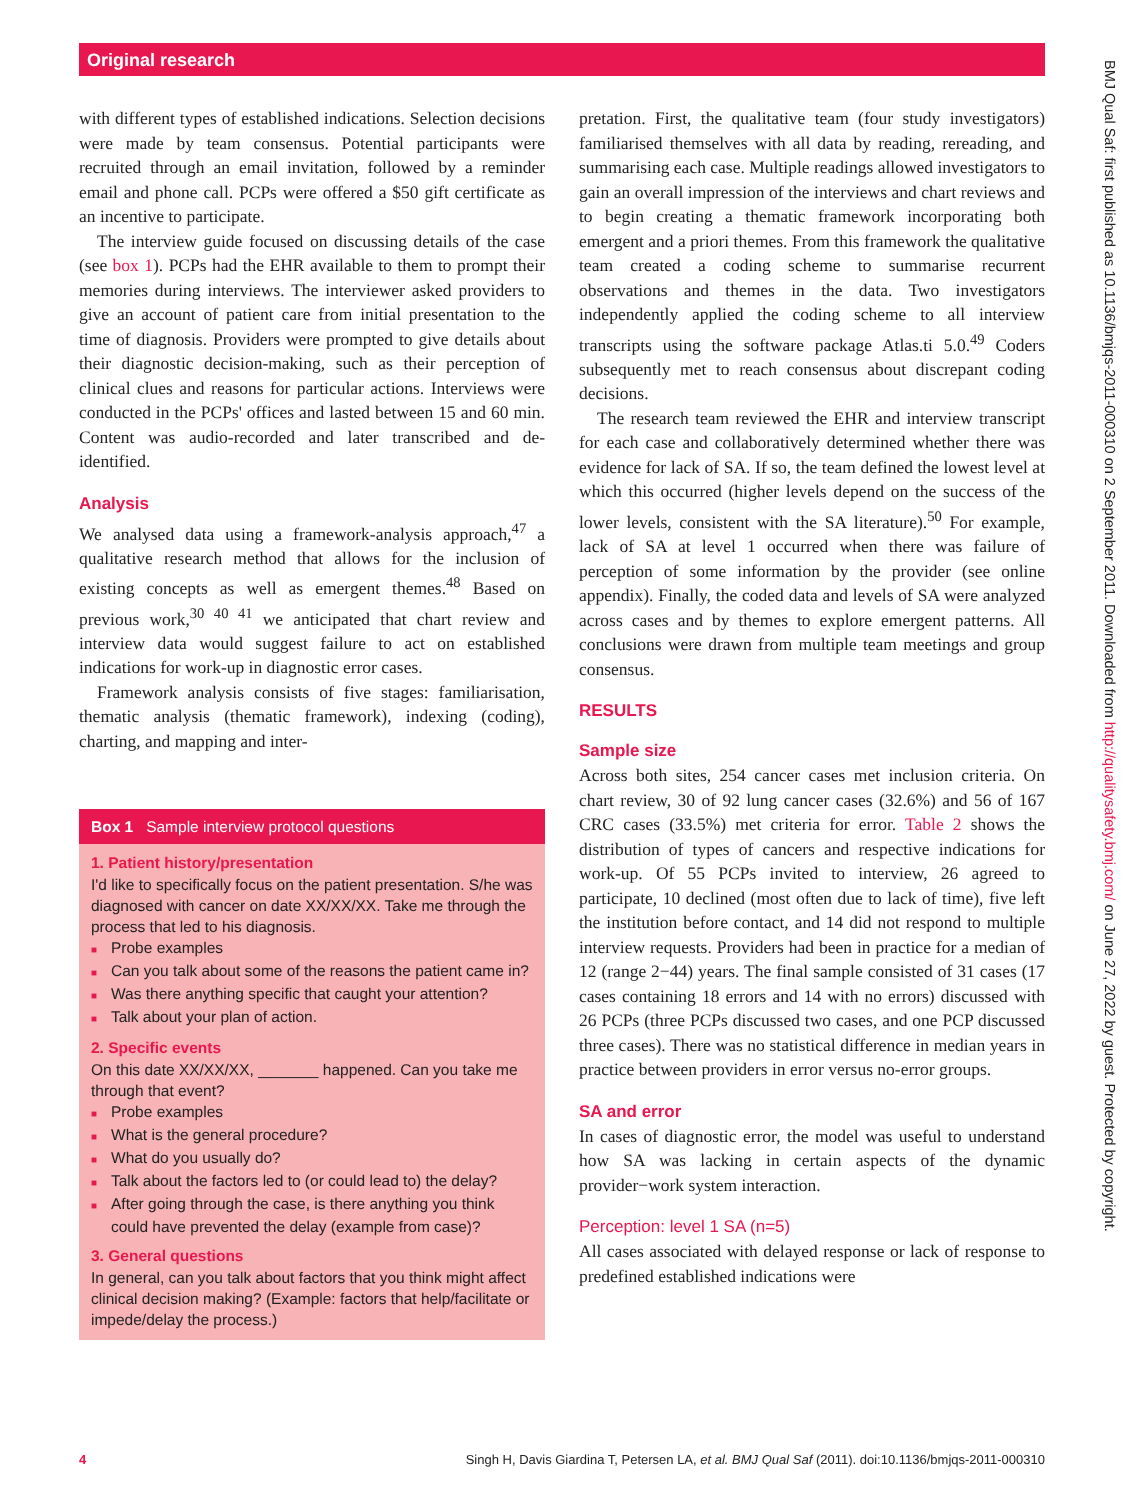Original research
BMJ Qual Saf: first published as 10.1136/bmjqs-2011-000310 on 2 September 2011. Downloaded from http://qualitysafety.bmj.com/ on June 27, 2022 by guest. Protected by copyright.
with different types of established indications. Selection decisions were made by team consensus. Potential participants were recruited through an email invitation, followed by a reminder email and phone call. PCPs were offered a $50 gift certificate as an incentive to participate.
The interview guide focused on discussing details of the case (see box 1). PCPs had the EHR available to them to prompt their memories during interviews. The interviewer asked providers to give an account of patient care from initial presentation to the time of diagnosis. Providers were prompted to give details about their diagnostic decision-making, such as their perception of clinical clues and reasons for particular actions. Interviews were conducted in the PCPs' offices and lasted between 15 and 60 min. Content was audio-recorded and later transcribed and de-identified.
Analysis
We analysed data using a framework-analysis approach,<sup>47</sup> a qualitative research method that allows for the inclusion of existing concepts as well as emergent themes.<sup>48</sup> Based on previous work,<sup>30 40 41</sup> we anticipated that chart review and interview data would suggest failure to act on established indications for work-up in diagnostic error cases.
Framework analysis consists of five stages: familiarisation, thematic analysis (thematic framework), indexing (coding), charting, and mapping and inter-
Box 1 Sample interview protocol questions
1. Patient history/presentation
I'd like to specifically focus on the patient presentation. S/he was diagnosed with cancer on date XX/XX/XX. Take me through the process that led to his diagnosis.
Probe examples
Can you talk about some of the reasons the patient came in?
Was there anything specific that caught your attention?
Talk about your plan of action.
2. Specific events
On this date XX/XX/XX, _______ happened. Can you take me through that event?
Probe examples
What is the general procedure?
What do you usually do?
Talk about the factors led to (or could lead to) the delay?
After going through the case, is there anything you think could have prevented the delay (example from case)?
3. General questions
In general, can you talk about factors that you think might affect clinical decision making? (Example: factors that help/facilitate or impede/delay the process.)
pretation. First, the qualitative team (four study investigators) familiarised themselves with all data by reading, rereading, and summarising each case. Multiple readings allowed investigators to gain an overall impression of the interviews and chart reviews and to begin creating a thematic framework incorporating both emergent and a priori themes. From this framework the qualitative team created a coding scheme to summarise recurrent observations and themes in the data. Two investigators independently applied the coding scheme to all interview transcripts using the software package Atlas.ti 5.0.<sup>49</sup> Coders subsequently met to reach consensus about discrepant coding decisions.
The research team reviewed the EHR and interview transcript for each case and collaboratively determined whether there was evidence for lack of SA. If so, the team defined the lowest level at which this occurred (higher levels depend on the success of the lower levels, consistent with the SA literature).<sup>50</sup> For example, lack of SA at level 1 occurred when there was failure of perception of some information by the provider (see online appendix). Finally, the coded data and levels of SA were analyzed across cases and by themes to explore emergent patterns. All conclusions were drawn from multiple team meetings and group consensus.
RESULTS
Sample size
Across both sites, 254 cancer cases met inclusion criteria. On chart review, 30 of 92 lung cancer cases (32.6%) and 56 of 167 CRC cases (33.5%) met criteria for error. Table 2 shows the distribution of types of cancers and respective indications for work-up. Of 55 PCPs invited to interview, 26 agreed to participate, 10 declined (most often due to lack of time), five left the institution before contact, and 14 did not respond to multiple interview requests. Providers had been in practice for a median of 12 (range 2−44) years. The final sample consisted of 31 cases (17 cases containing 18 errors and 14 with no errors) discussed with 26 PCPs (three PCPs discussed two cases, and one PCP discussed three cases). There was no statistical difference in median years in practice between providers in error versus no-error groups.
SA and error
In cases of diagnostic error, the model was useful to understand how SA was lacking in certain aspects of the dynamic provider−work system interaction.
Perception: level 1 SA (n=5)
All cases associated with delayed response or lack of response to predefined established indications were
4 Singh H, Davis Giardina T, Petersen LA, et al. BMJ Qual Saf (2011). doi:10.1136/bmjqs-2011-000310